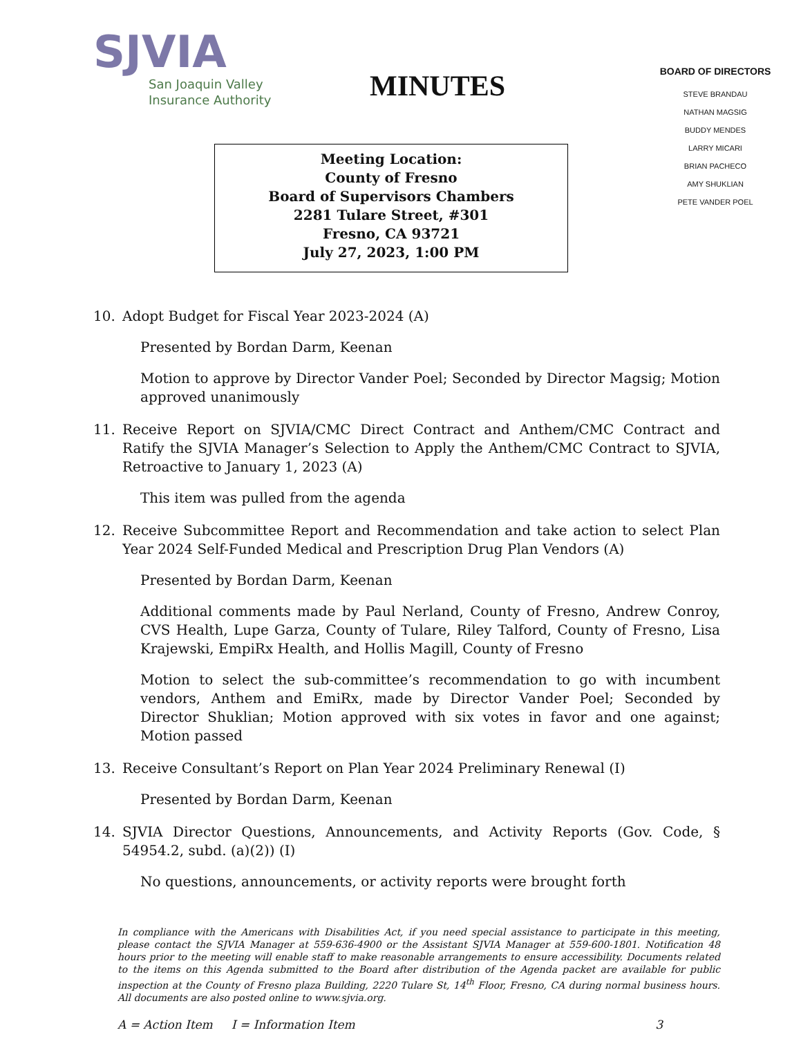SJVIA
San Joaquin Valley
Insurance Authority
MINUTES
Meeting Location:
County of Fresno
Board of Supervisors Chambers
2281 Tulare Street, #301
Fresno, CA 93721
July 27, 2023, 1:00 PM
BOARD OF DIRECTORS
STEVE BRANDAU
NATHAN MAGSIG
BUDDY MENDES
LARRY MICARI
BRIAN PACHECO
AMY SHUKLIAN
PETE VANDER POEL
10. Adopt Budget for Fiscal Year 2023-2024 (A)
Presented by Bordan Darm, Keenan
Motion to approve by Director Vander Poel; Seconded by Director Magsig; Motion approved unanimously
11. Receive Report on SJVIA/CMC Direct Contract and Anthem/CMC Contract and Ratify the SJVIA Manager’s Selection to Apply the Anthem/CMC Contract to SJVIA, Retroactive to January 1, 2023 (A)
This item was pulled from the agenda
12. Receive Subcommittee Report and Recommendation and take action to select Plan Year 2024 Self-Funded Medical and Prescription Drug Plan Vendors (A)
Presented by Bordan Darm, Keenan
Additional comments made by Paul Nerland, County of Fresno, Andrew Conroy, CVS Health, Lupe Garza, County of Tulare, Riley Talford, County of Fresno, Lisa Krajewski, EmpiRx Health, and Hollis Magill, County of Fresno
Motion to select the sub-committee’s recommendation to go with incumbent vendors, Anthem and EmiRx, made by Director Vander Poel; Seconded by Director Shuklian; Motion approved with six votes in favor and one against; Motion passed
13. Receive Consultant’s Report on Plan Year 2024 Preliminary Renewal (I)
Presented by Bordan Darm, Keenan
14. SJVIA Director Questions, Announcements, and Activity Reports (Gov. Code, § 54954.2, subd. (a)(2)) (I)
No questions, announcements, or activity reports were brought forth
In compliance with the Americans with Disabilities Act, if you need special assistance to participate in this meeting, please contact the SJVIA Manager at 559-636-4900 or the Assistant SJVIA Manager at 559-600-1801. Notification 48 hours prior to the meeting will enable staff to make reasonable arrangements to ensure accessibility. Documents related to the items on this Agenda submitted to the Board after distribution of the Agenda packet are available for public inspection at the County of Fresno plaza Building, 2220 Tulare St, 14<sup>th</sup> Floor, Fresno, CA during normal business hours. All documents are also posted online to www.sjvia.org.
A = Action Item I = Information Item 3